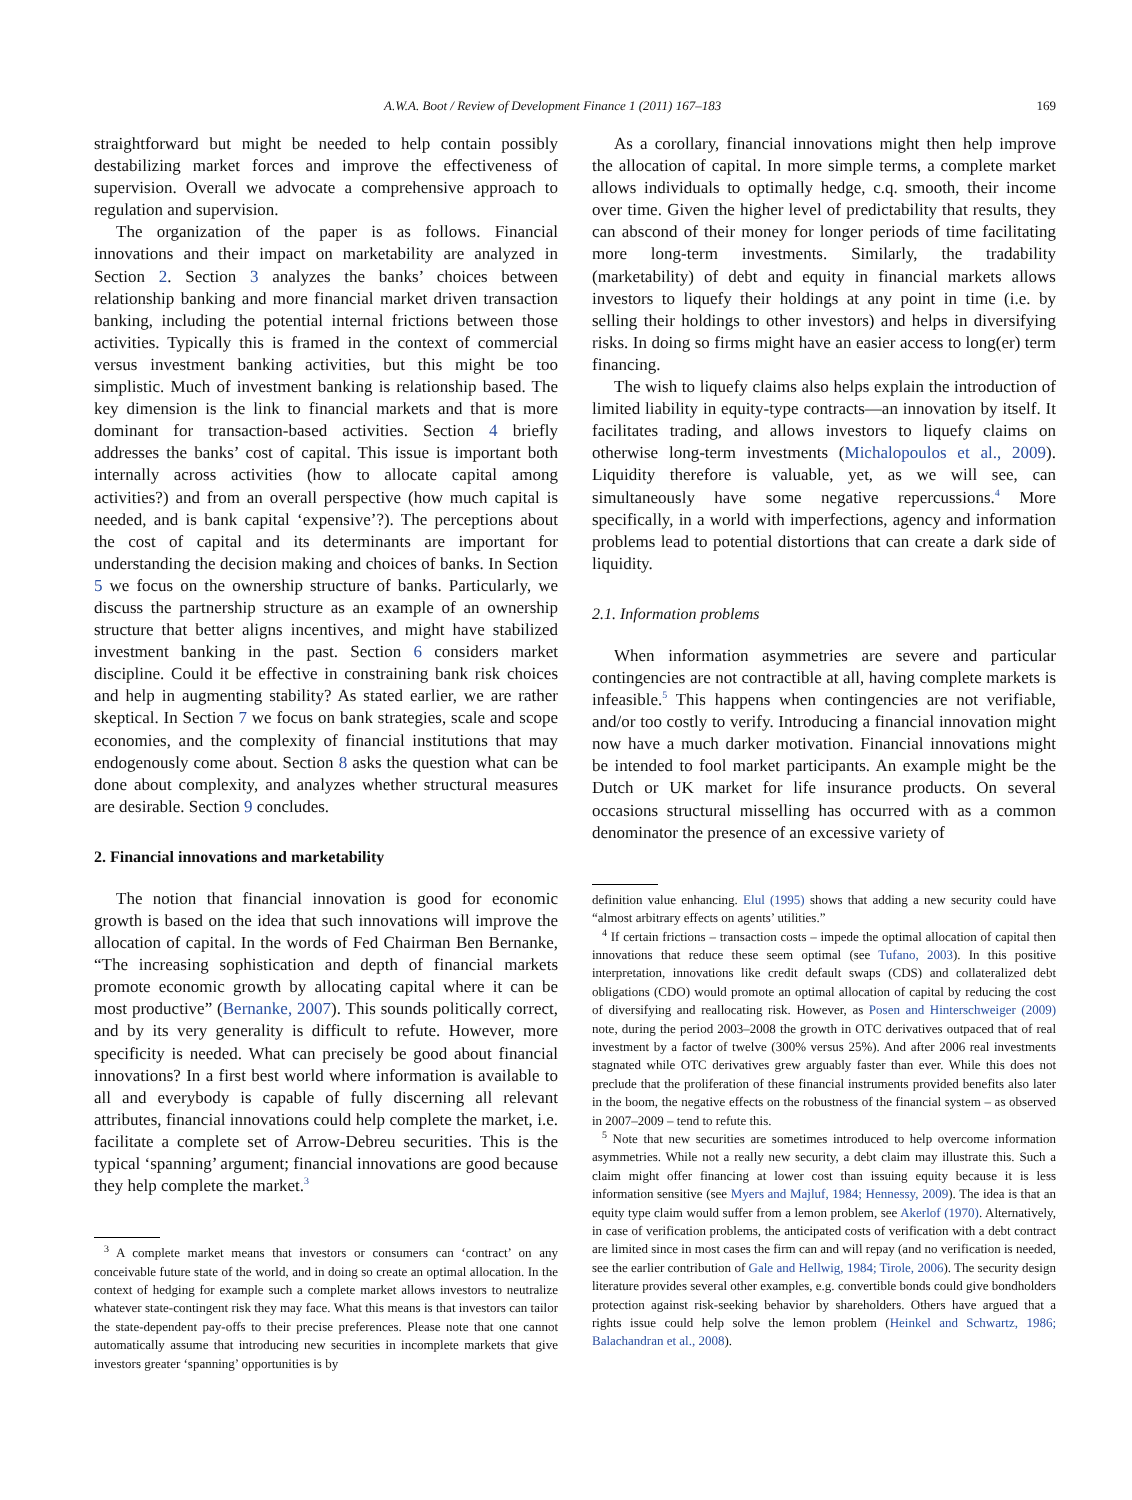A.W.A. Boot / Review of Development Finance 1 (2011) 167–183 169
straightforward but might be needed to help contain possibly destabilizing market forces and improve the effectiveness of supervision. Overall we advocate a comprehensive approach to regulation and supervision.
The organization of the paper is as follows. Financial innovations and their impact on marketability are analyzed in Section 2. Section 3 analyzes the banks’ choices between relationship banking and more financial market driven transaction banking, including the potential internal frictions between those activities. Typically this is framed in the context of commercial versus investment banking activities, but this might be too simplistic. Much of investment banking is relationship based. The key dimension is the link to financial markets and that is more dominant for transaction-based activities. Section 4 briefly addresses the banks’ cost of capital. This issue is important both internally across activities (how to allocate capital among activities?) and from an overall perspective (how much capital is needed, and is bank capital ‘expensive’?). The perceptions about the cost of capital and its determinants are important for understanding the decision making and choices of banks. In Section 5 we focus on the ownership structure of banks. Particularly, we discuss the partnership structure as an example of an ownership structure that better aligns incentives, and might have stabilized investment banking in the past. Section 6 considers market discipline. Could it be effective in constraining bank risk choices and help in augmenting stability? As stated earlier, we are rather skeptical. In Section 7 we focus on bank strategies, scale and scope economies, and the complexity of financial institutions that may endogenously come about. Section 8 asks the question what can be done about complexity, and analyzes whether structural measures are desirable. Section 9 concludes.
2. Financial innovations and marketability
The notion that financial innovation is good for economic growth is based on the idea that such innovations will improve the allocation of capital. In the words of Fed Chairman Ben Bernanke, “The increasing sophistication and depth of financial markets promote economic growth by allocating capital where it can be most productive” (Bernanke, 2007). This sounds politically correct, and by its very generality is difficult to refute. However, more specificity is needed. What can precisely be good about financial innovations? In a first best world where information is available to all and everybody is capable of fully discerning all relevant attributes, financial innovations could help complete the market, i.e. facilitate a complete set of Arrow-Debreu securities. This is the typical ‘spanning’ argument; financial innovations are good because they help complete the market.<sup>3</sup>
<sup>3</sup> A complete market means that investors or consumers can ‘contract’ on any conceivable future state of the world, and in doing so create an optimal allocation. In the context of hedging for example such a complete market allows investors to neutralize whatever state-contingent risk they may face. What this means is that investors can tailor the state-dependent pay-offs to their precise preferences. Please note that one cannot automatically assume that introducing new securities in incomplete markets that give investors greater ‘spanning’ opportunities is by
As a corollary, financial innovations might then help improve the allocation of capital. In more simple terms, a complete market allows individuals to optimally hedge, c.q. smooth, their income over time. Given the higher level of predictability that results, they can abscond of their money for longer periods of time facilitating more long-term investments. Similarly, the tradability (marketability) of debt and equity in financial markets allows investors to liquefy their holdings at any point in time (i.e. by selling their holdings to other investors) and helps in diversifying risks. In doing so firms might have an easier access to long(er) term financing.
The wish to liquefy claims also helps explain the introduction of limited liability in equity-type contracts—an innovation by itself. It facilitates trading, and allows investors to liquefy claims on otherwise long-term investments (Michalopoulos et al., 2009). Liquidity therefore is valuable, yet, as we will see, can simultaneously have some negative repercussions.<sup>4</sup> More specifically, in a world with imperfections, agency and information problems lead to potential distortions that can create a dark side of liquidity.
2.1. Information problems
When information asymmetries are severe and particular contingencies are not contractible at all, having complete markets is infeasible.<sup>5</sup> This happens when contingencies are not verifiable, and/or too costly to verify. Introducing a financial innovation might now have a much darker motivation. Financial innovations might be intended to fool market participants. An example might be the Dutch or UK market for life insurance products. On several occasions structural misselling has occurred with as a common denominator the presence of an excessive variety of
definition value enhancing. Elul (1995) shows that adding a new security could have “almost arbitrary effects on agents’ utilities.”
<sup>4</sup> If certain frictions – transaction costs – impede the optimal allocation of capital then innovations that reduce these seem optimal (see Tufano, 2003). In this positive interpretation, innovations like credit default swaps (CDS) and collateralized debt obligations (CDO) would promote an optimal allocation of capital by reducing the cost of diversifying and reallocating risk. However, as Posen and Hinterschweiger (2009) note, during the period 2003–2008 the growth in OTC derivatives outpaced that of real investment by a factor of twelve (300% versus 25%). And after 2006 real investments stagnated while OTC derivatives grew arguably faster than ever. While this does not preclude that the proliferation of these financial instruments provided benefits also later in the boom, the negative effects on the robustness of the financial system – as observed in 2007–2009 – tend to refute this.
<sup>5</sup> Note that new securities are sometimes introduced to help overcome information asymmetries. While not a really new security, a debt claim may illustrate this. Such a claim might offer financing at lower cost than issuing equity because it is less information sensitive (see Myers and Majluf, 1984; Hennessy, 2009). The idea is that an equity type claim would suffer from a lemon problem, see Akerlof (1970). Alternatively, in case of verification problems, the anticipated costs of verification with a debt contract are limited since in most cases the firm can and will repay (and no verification is needed, see the earlier contribution of Gale and Hellwig, 1984; Tirole, 2006). The security design literature provides several other examples, e.g. convertible bonds could give bondholders protection against risk-seeking behavior by shareholders. Others have argued that a rights issue could help solve the lemon problem (Heinkel and Schwartz, 1986; Balachandran et al., 2008).